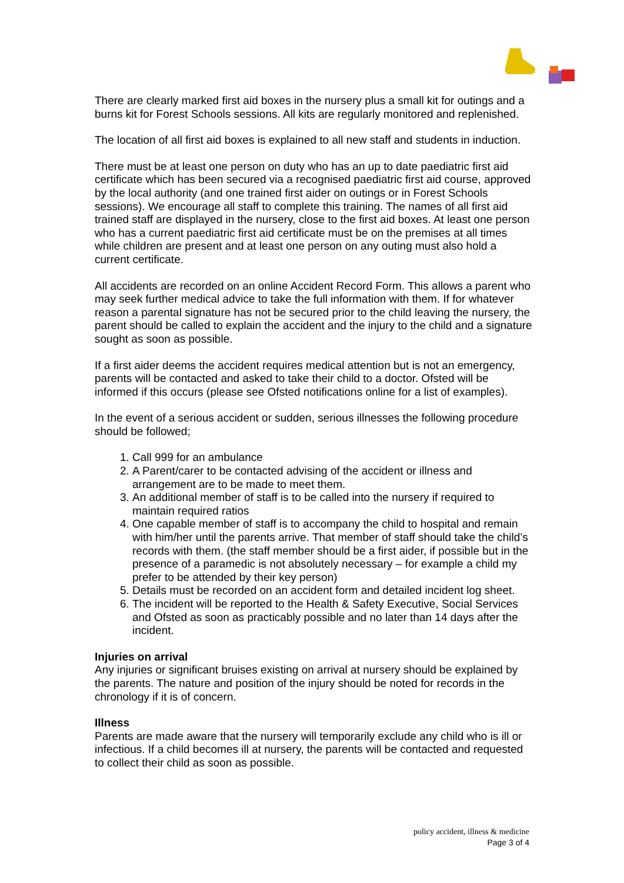There are clearly marked first aid boxes in the nursery plus a small kit for outings and a burns kit for Forest Schools sessions. All kits are regularly monitored and replenished.
The location of all first aid boxes is explained to all new staff and students in induction.
There must be at least one person on duty who has an up to date paediatric first aid certificate which has been secured via a recognised paediatric first aid course, approved by the local authority (and one trained first aider on outings or in Forest Schools sessions). We encourage all staff to complete this training. The names of all first aid trained staff are displayed in the nursery, close to the first aid boxes. At least one person who has a current paediatric first aid certificate must be on the premises at all times while children are present and at least one person on any outing must also hold a current certificate.
All accidents are recorded on an online Accident Record Form. This allows a parent who may seek further medical advice to take the full information with them. If for whatever reason a parental signature has not be secured prior to the child leaving the nursery, the parent should be called to explain the accident and the injury to the child and a signature sought as soon as possible.
If a first aider deems the accident requires medical attention but is not an emergency, parents will be contacted and asked to take their child to a doctor. Ofsted will be informed if this occurs (please see Ofsted notifications online for a list of examples).
In the event of a serious accident or sudden, serious illnesses the following procedure should be followed;
1. Call 999 for an ambulance
2. A Parent/carer to be contacted advising of the accident or illness and arrangement are to be made to meet them.
3. An additional member of staff is to be called into the nursery if required to maintain required ratios
4. One capable member of staff is to accompany the child to hospital and remain with him/her until the parents arrive. That member of staff should take the child’s records with them. (the staff member should be a first aider, if possible but in the presence of a paramedic is not absolutely necessary – for example a child my prefer to be attended by their key person)
5. Details must be recorded on an accident form and detailed incident log sheet.
6. The incident will be reported to the Health & Safety Executive, Social Services and Ofsted as soon as practicably possible and no later than 14 days after the incident.
Injuries on arrival
Any injuries or significant bruises existing on arrival at nursery should be explained by the parents. The nature and position of the injury should be noted for records in the chronology if it is of concern.
Illness
Parents are made aware that the nursery will temporarily exclude any child who is ill or infectious. If a child becomes ill at nursery, the parents will be contacted and requested to collect their child as soon as possible.
policy accident, illness & medicine
Page 3 of 4